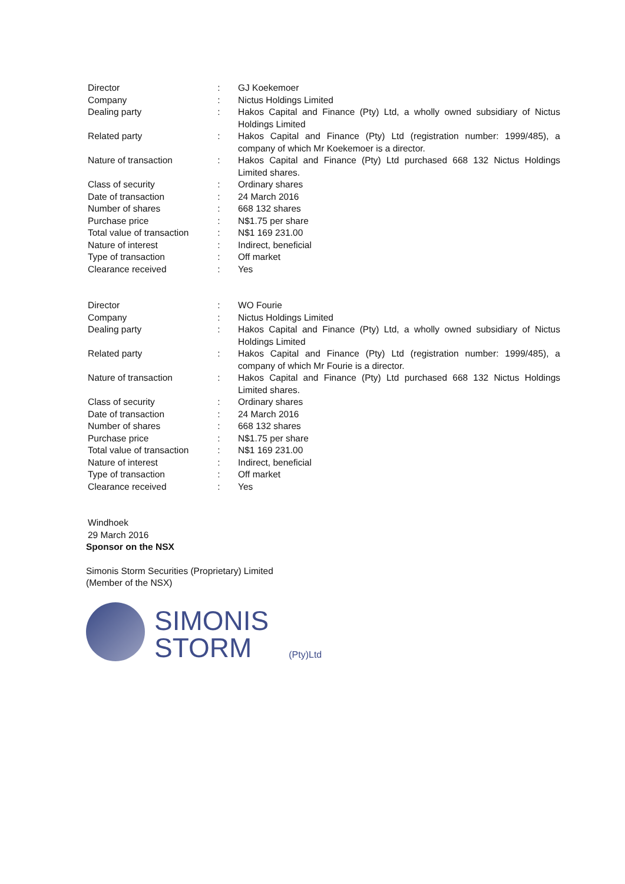| Director | : | GJ Koekemoer |
| Company | : | Nictus Holdings Limited |
| Dealing party | : | Hakos Capital and Finance (Pty) Ltd, a wholly owned subsidiary of Nictus Holdings Limited |
| Related party | : | Hakos Capital and Finance (Pty) Ltd (registration number: 1999/485), a company of which Mr Koekemoer is a director. |
| Nature of transaction | : | Hakos Capital and Finance (Pty) Ltd purchased 668 132 Nictus Holdings Limited shares. |
| Class of security | : | Ordinary shares |
| Date of transaction | : | 24 March 2016 |
| Number of shares | : | 668 132 shares |
| Purchase price | : | N$1.75 per share |
| Total value of transaction | : | N$1 169 231.00 |
| Nature of interest | : | Indirect, beneficial |
| Type of transaction | : | Off market |
| Clearance received | : | Yes |
| Director | : | WO Fourie |
| Company | : | Nictus Holdings Limited |
| Dealing party | : | Hakos Capital and Finance (Pty) Ltd, a wholly owned subsidiary of Nictus Holdings Limited |
| Related party | : | Hakos Capital and Finance (Pty) Ltd (registration number: 1999/485), a company of which Mr Fourie is a director. |
| Nature of transaction | : | Hakos Capital and Finance (Pty) Ltd purchased 668 132 Nictus Holdings Limited shares. |
| Class of security | : | Ordinary shares |
| Date of transaction | : | 24 March 2016 |
| Number of shares | : | 668 132 shares |
| Purchase price | : | N$1.75 per share |
| Total value of transaction | : | N$1 169 231.00 |
| Nature of interest | : | Indirect, beneficial |
| Type of transaction | : | Off market |
| Clearance received | : | Yes |
Windhoek
29 March 2016
Sponsor on the NSX
Simonis Storm Securities (Proprietary) Limited
(Member of the NSX)
SIMONIS
STORM
(Pty)Ltd